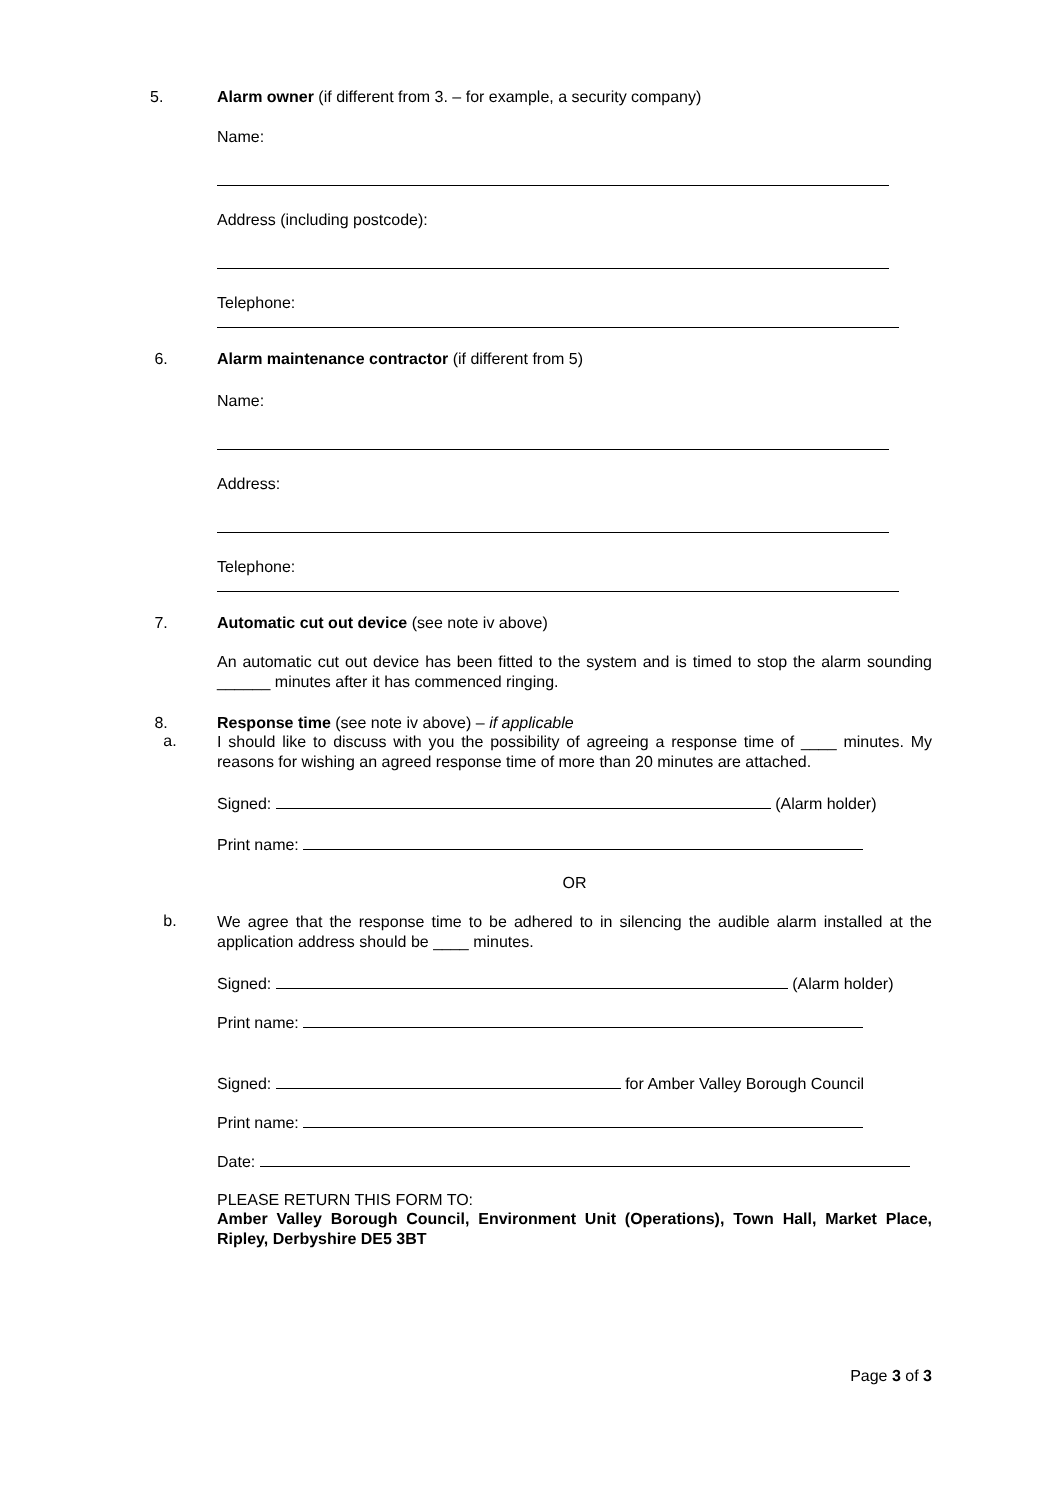5. Alarm owner (if different from 3. – for example, a security company)
Name:
Address (including postcode):
Telephone:
6. Alarm maintenance contractor (if different from 5)
Name:
Address:
Telephone:
7. Automatic cut out device (see note iv above)
An automatic cut out device has been fitted to the system and is timed to stop the alarm sounding ______ minutes after it has commenced ringing.
8.
a.
Response time (see note iv above) – if applicable
I should like to discuss with you the possibility of agreeing a response time of ____ minutes. My reasons for wishing an agreed response time of more than 20 minutes are attached.
Signed: (Alarm holder)
Print name:
OR
b.
We agree that the response time to be adhered to in silencing the audible alarm installed at the application address should be ____ minutes.
Signed: (Alarm holder)
Print name:
Signed: for Amber Valley Borough Council
Print name:
Date:
PLEASE RETURN THIS FORM TO:
Amber Valley Borough Council, Environment Unit (Operations), Town Hall, Market Place, Ripley, Derbyshire DE5 3BT
Page 3 of 3